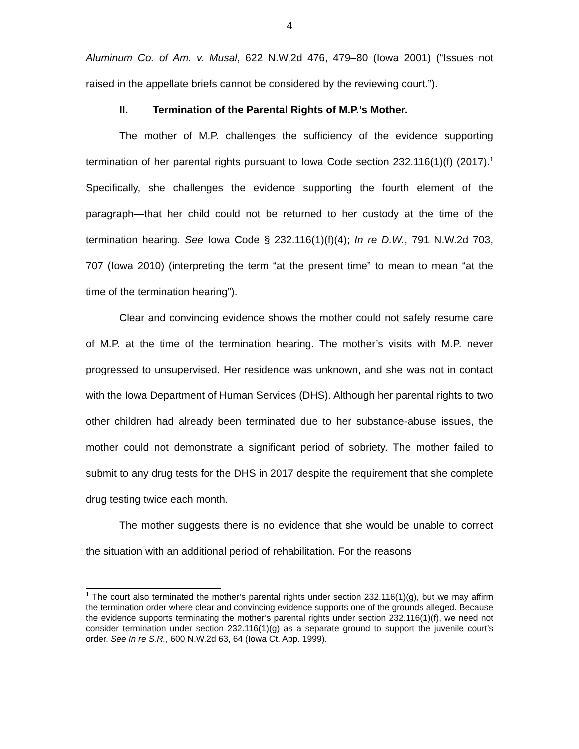4
Aluminum Co. of Am. v. Musal, 622 N.W.2d 476, 479–80 (Iowa 2001) (“Issues not raised in the appellate briefs cannot be considered by the reviewing court.”).
II. Termination of the Parental Rights of M.P.’s Mother.
The mother of M.P. challenges the sufficiency of the evidence supporting termination of her parental rights pursuant to Iowa Code section 232.116(1)(f) (2017).<sup>1</sup> Specifically, she challenges the evidence supporting the fourth element of the paragraph—that her child could not be returned to her custody at the time of the termination hearing. See Iowa Code § 232.116(1)(f)(4); In re D.W., 791 N.W.2d 703, 707 (Iowa 2010) (interpreting the term “at the present time” to mean to mean “at the time of the termination hearing”).
Clear and convincing evidence shows the mother could not safely resume care of M.P. at the time of the termination hearing. The mother’s visits with M.P. never progressed to unsupervised. Her residence was unknown, and she was not in contact with the Iowa Department of Human Services (DHS). Although her parental rights to two other children had already been terminated due to her substance-abuse issues, the mother could not demonstrate a significant period of sobriety. The mother failed to submit to any drug tests for the DHS in 2017 despite the requirement that she complete drug testing twice each month.
The mother suggests there is no evidence that she would be unable to correct the situation with an additional period of rehabilitation. For the reasons
<sup>1</sup> The court also terminated the mother’s parental rights under section 232.116(1)(g), but we may affirm the termination order where clear and convincing evidence supports one of the grounds alleged. Because the evidence supports terminating the mother’s parental rights under section 232.116(1)(f), we need not consider termination under section 232.116(1)(g) as a separate ground to support the juvenile court’s order. See In re S.R., 600 N.W.2d 63, 64 (Iowa Ct. App. 1999).